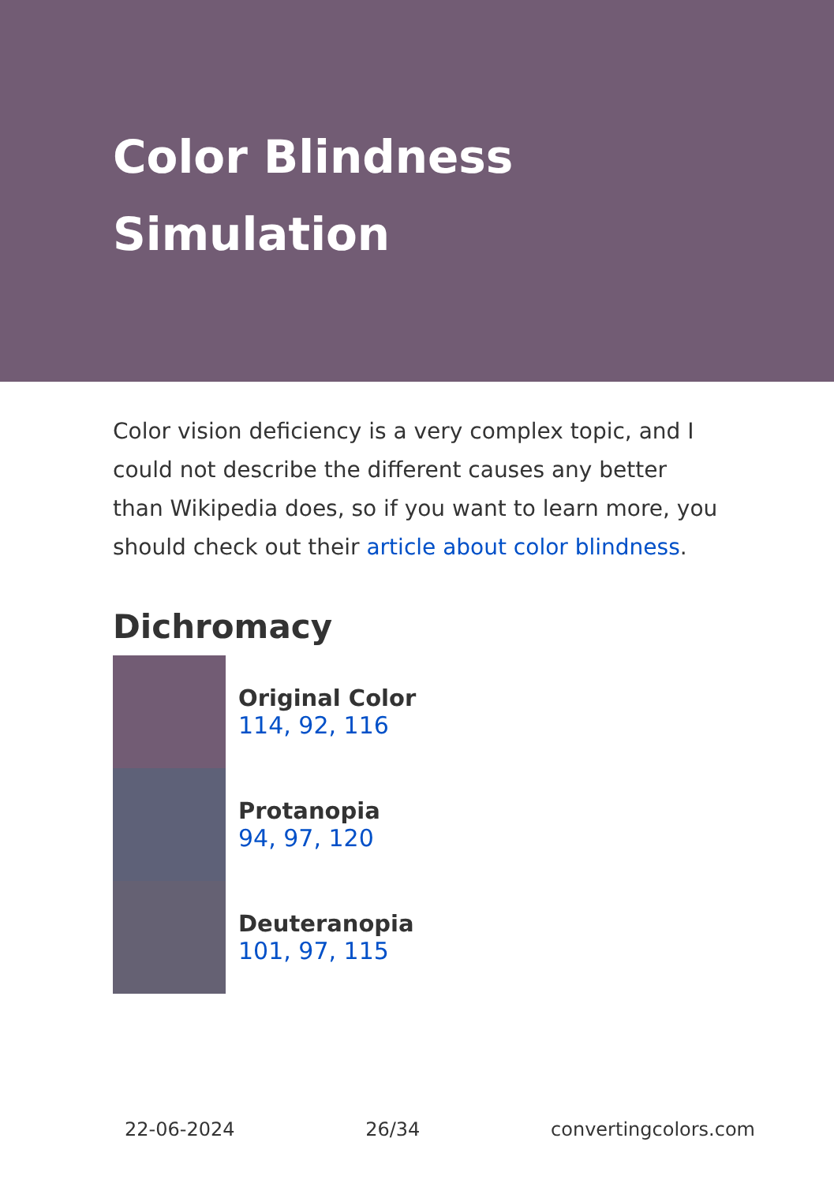Color Blindness Simulation
Color vision deficiency is a very complex topic, and I could not describe the different causes any better than Wikipedia does, so if you want to learn more, you should check out their article about color blindness.
Dichromacy
Original Color
114, 92, 116
Protanopia
94, 97, 120
Deuteranopia
101, 97, 115
22-06-2024 26/34 convertingcolors.com